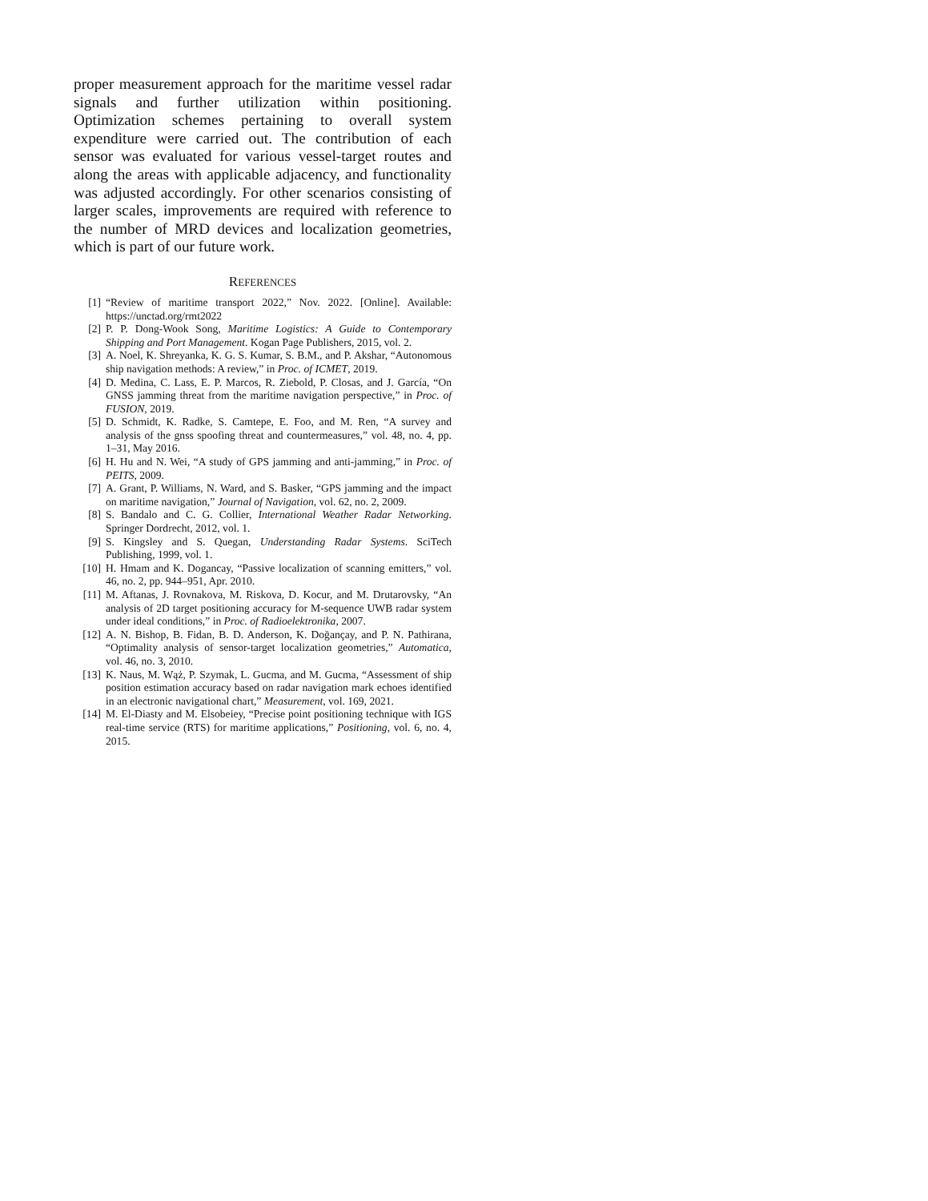proper measurement approach for the maritime vessel radar signals and further utilization within positioning. Optimization schemes pertaining to overall system expenditure were carried out. The contribution of each sensor was evaluated for various vessel-target routes and along the areas with applicable adjacency, and functionality was adjusted accordingly. For other scenarios consisting of larger scales, improvements are required with reference to the number of MRD devices and localization geometries, which is part of our future work.
REFERENCES
[1] “Review of maritime transport 2022,” Nov. 2022. [Online]. Available: https://unctad.org/rmt2022
[2] P. P. Dong-Wook Song, Maritime Logistics: A Guide to Contemporary Shipping and Port Management. Kogan Page Publishers, 2015, vol. 2.
[3] A. Noel, K. Shreyanka, K. G. S. Kumar, S. B.M., and P. Akshar, “Autonomous ship navigation methods: A review,” in Proc. of ICMET, 2019.
[4] D. Medina, C. Lass, E. P. Marcos, R. Ziebold, P. Closas, and J. García, “On GNSS jamming threat from the maritime navigation perspective,” in Proc. of FUSION, 2019.
[5] D. Schmidt, K. Radke, S. Camtepe, E. Foo, and M. Ren, “A survey and analysis of the gnss spoofing threat and countermeasures,” vol. 48, no. 4, pp. 1–31, May 2016.
[6] H. Hu and N. Wei, “A study of GPS jamming and anti-jamming,” in Proc. of PEITS, 2009.
[7] A. Grant, P. Williams, N. Ward, and S. Basker, “GPS jamming and the impact on maritime navigation,” Journal of Navigation, vol. 62, no. 2, 2009.
[8] S. Bandalo and C. G. Collier, International Weather Radar Networking. Springer Dordrecht, 2012, vol. 1.
[9] S. Kingsley and S. Quegan, Understanding Radar Systems. SciTech Publishing, 1999, vol. 1.
[10] H. Hmam and K. Dogancay, “Passive localization of scanning emitters,” vol. 46, no. 2, pp. 944–951, Apr. 2010.
[11] M. Aftanas, J. Rovnakova, M. Riskova, D. Kocur, and M. Drutarovsky, “An analysis of 2D target positioning accuracy for M-sequence UWB radar system under ideal conditions,” in Proc. of Radioelektronika, 2007.
[12] A. N. Bishop, B. Fidan, B. D. Anderson, K. Doğançay, and P. N. Pathirana, “Optimality analysis of sensor-target localization geometries,” Automatica, vol. 46, no. 3, 2010.
[13] K. Naus, M. Wąż, P. Szymak, L. Gucma, and M. Gucma, “Assessment of ship position estimation accuracy based on radar navigation mark echoes identified in an electronic navigational chart,” Measurement, vol. 169, 2021.
[14] M. El-Diasty and M. Elsobeiey, “Precise point positioning technique with IGS real-time service (RTS) for maritime applications,” Positioning, vol. 6, no. 4, 2015.